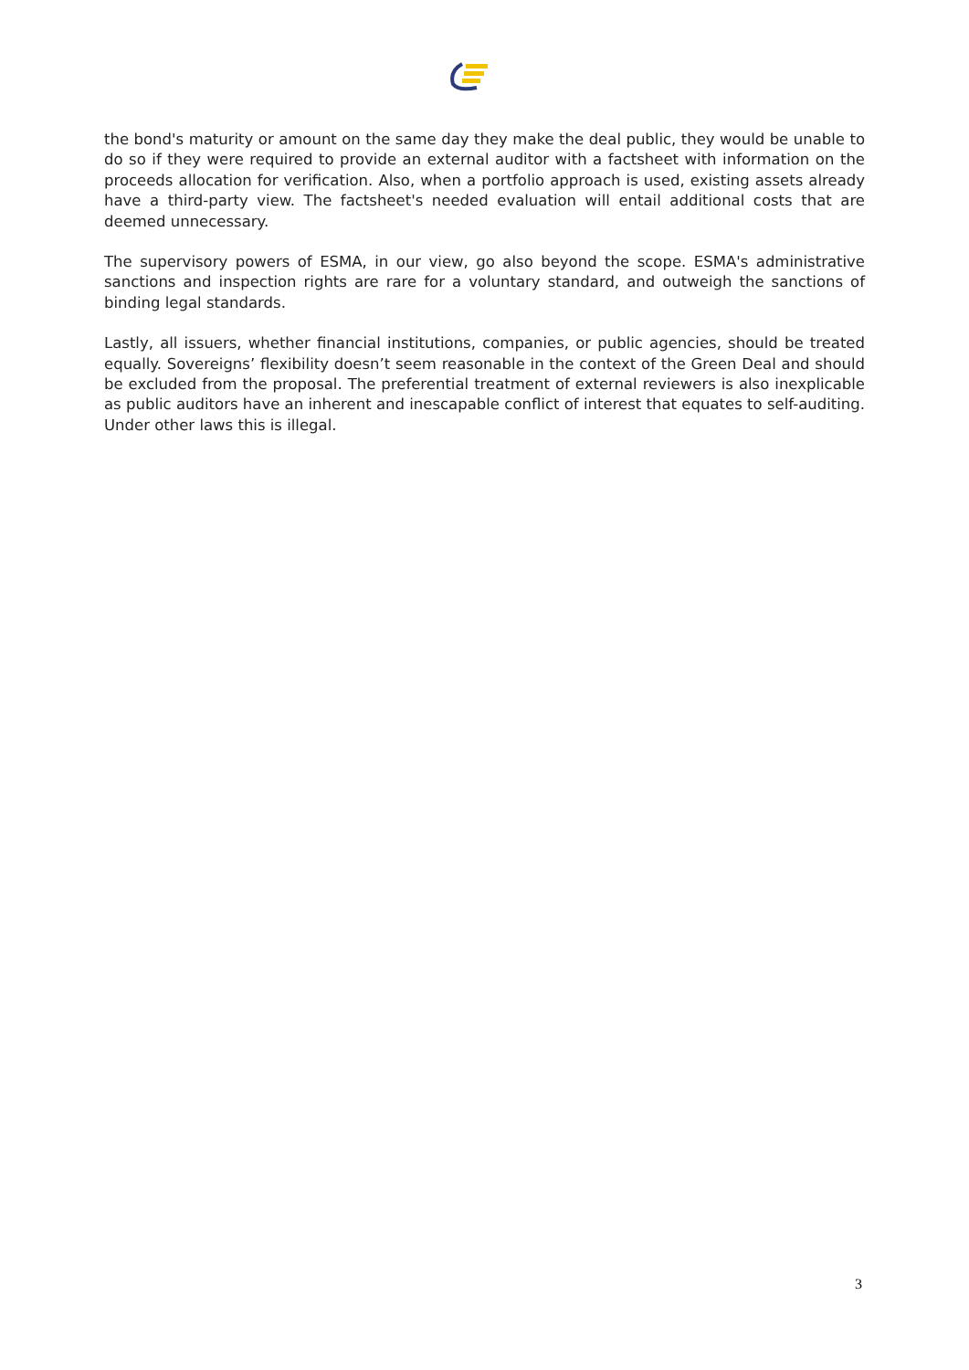the bond's maturity or amount on the same day they make the deal public, they would be unable to do so if they were required to provide an external auditor with a factsheet with information on the proceeds allocation for verification. Also, when a portfolio approach is used, existing assets already have a third-party view. The factsheet's needed evaluation will entail additional costs that are deemed unnecessary.
The supervisory powers of ESMA, in our view, go also beyond the scope. ESMA's administrative sanctions and inspection rights are rare for a voluntary standard, and outweigh the sanctions of binding legal standards.
Lastly, all issuers, whether financial institutions, companies, or public agencies, should be treated equally. Sovereigns’ flexibility doesn’t seem reasonable in the context of the Green Deal and should be excluded from the proposal. The preferential treatment of external reviewers is also inexplicable as public auditors have an inherent and inescapable conflict of interest that equates to self-auditing. Under other laws this is illegal.
3